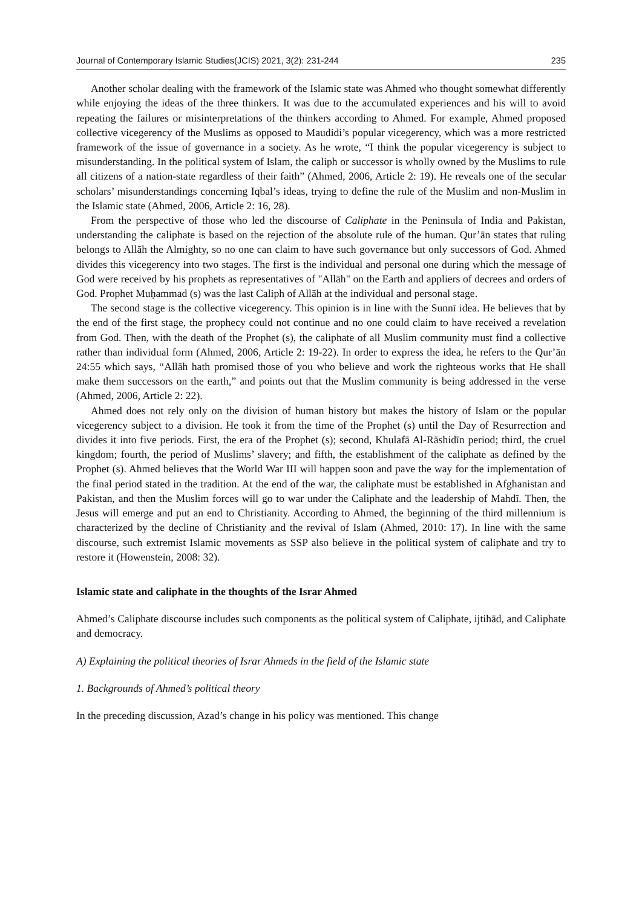Journal of Contemporary Islamic Studies(JCIS) 2021, 3(2): 231-244 235
Another scholar dealing with the framework of the Islamic state was Ahmed who thought somewhat differently while enjoying the ideas of the three thinkers. It was due to the accumulated experiences and his will to avoid repeating the failures or misinterpretations of the thinkers according to Ahmed. For example, Ahmed proposed collective vicegerency of the Muslims as opposed to Maudidi’s popular vicegerency, which was a more restricted framework of the issue of governance in a society. As he wrote, “I think the popular vicegerency is subject to misunderstanding. In the political system of Islam, the caliph or successor is wholly owned by the Muslims to rule all citizens of a nation-state regardless of their faith” (Ahmed, 2006, Article 2: 19). He reveals one of the secular scholars’ misunderstandings concerning Iqbal’s ideas, trying to define the rule of the Muslim and non-Muslim in the Islamic state (Ahmed, 2006, Article 2: 16, 28).
From the perspective of those who led the discourse of Caliphate in the Peninsula of India and Pakistan, understanding the caliphate is based on the rejection of the absolute rule of the human. Qur’ān states that ruling belongs to Allāh the Almighty, so no one can claim to have such governance but only successors of God. Ahmed divides this vicegerency into two stages. The first is the individual and personal one during which the message of God were received by his prophets as representatives of "Allāh" on the Earth and appliers of decrees and orders of God. Prophet Muḥammad (s) was the last Caliph of Allāh at the individual and personal stage.
The second stage is the collective vicegerency. This opinion is in line with the Sunnī idea. He believes that by the end of the first stage, the prophecy could not continue and no one could claim to have received a revelation from God. Then, with the death of the Prophet (s), the caliphate of all Muslim community must find a collective rather than individual form (Ahmed, 2006, Article 2: 19-22). In order to express the idea, he refers to the Qur’ān 24:55 which says, “Allāh hath promised those of you who believe and work the righteous works that He shall make them successors on the earth,” and points out that the Muslim community is being addressed in the verse (Ahmed, 2006, Article 2: 22).
Ahmed does not rely only on the division of human history but makes the history of Islam or the popular vicegerency subject to a division. He took it from the time of the Prophet (s) until the Day of Resurrection and divides it into five periods. First, the era of the Prophet (s); second, Khulafā Al-Rāshidīn period; third, the cruel kingdom; fourth, the period of Muslims’ slavery; and fifth, the establishment of the caliphate as defined by the Prophet (s). Ahmed believes that the World War III will happen soon and pave the way for the implementation of the final period stated in the tradition. At the end of the war, the caliphate must be established in Afghanistan and Pakistan, and then the Muslim forces will go to war under the Caliphate and the leadership of Mahdī. Then, the Jesus will emerge and put an end to Christianity. According to Ahmed, the beginning of the third millennium is characterized by the decline of Christianity and the revival of Islam (Ahmed, 2010: 17). In line with the same discourse, such extremist Islamic movements as SSP also believe in the political system of caliphate and try to restore it (Howenstein, 2008: 32).
Islamic state and caliphate in the thoughts of the Israr Ahmed
Ahmed’s Caliphate discourse includes such components as the political system of Caliphate, ijtihād, and Caliphate and democracy.
A) Explaining the political theories of Israr Ahmeds in the field of the Islamic state
1. Backgrounds of Ahmed’s political theory
In the preceding discussion, Azad’s change in his policy was mentioned. This change